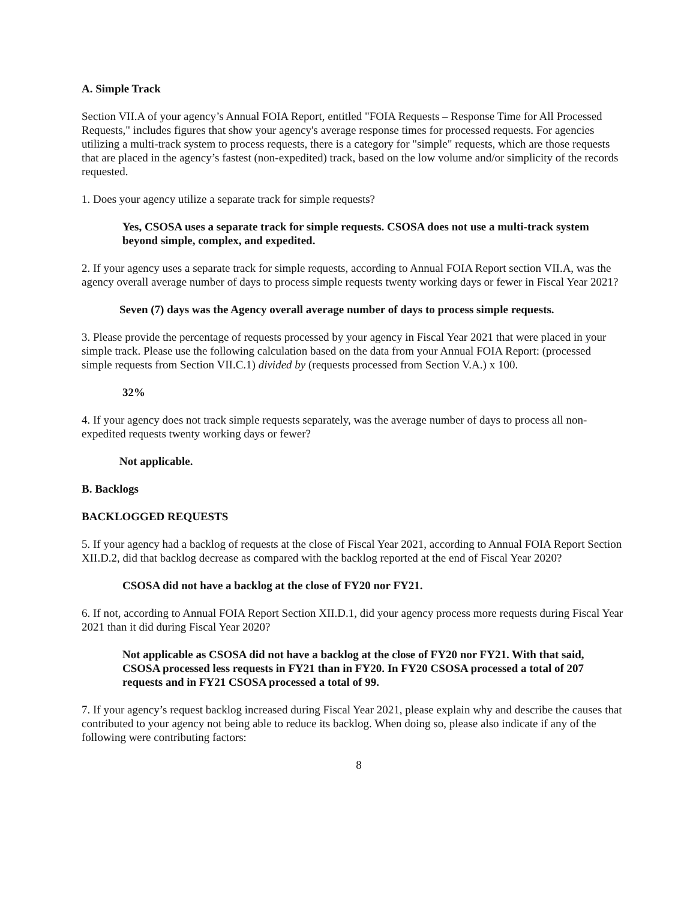A. Simple Track
Section VII.A of your agency’s Annual FOIA Report, entitled "FOIA Requests – Response Time for All Processed Requests," includes figures that show your agency's average response times for processed requests. For agencies utilizing a multi-track system to process requests, there is a category for "simple" requests, which are those requests that are placed in the agency’s fastest (non-expedited) track, based on the low volume and/or simplicity of the records requested.
1. Does your agency utilize a separate track for simple requests?
Yes, CSOSA uses a separate track for simple requests. CSOSA does not use a multi-track system beyond simple, complex, and expedited.
2. If your agency uses a separate track for simple requests, according to Annual FOIA Report section VII.A, was the agency overall average number of days to process simple requests twenty working days or fewer in Fiscal Year 2021?
Seven (7) days was the Agency overall average number of days to process simple requests.
3. Please provide the percentage of requests processed by your agency in Fiscal Year 2021 that were placed in your simple track. Please use the following calculation based on the data from your Annual FOIA Report: (processed simple requests from Section VII.C.1) divided by (requests processed from Section V.A.) x 100.
32%
4. If your agency does not track simple requests separately, was the average number of days to process all non-expedited requests twenty working days or fewer?
Not applicable.
B. Backlogs
BACKLOGGED REQUESTS
5. If your agency had a backlog of requests at the close of Fiscal Year 2021, according to Annual FOIA Report Section XII.D.2, did that backlog decrease as compared with the backlog reported at the end of Fiscal Year 2020?
CSOSA did not have a backlog at the close of FY20 nor FY21.
6. If not, according to Annual FOIA Report Section XII.D.1, did your agency process more requests during Fiscal Year 2021 than it did during Fiscal Year 2020?
Not applicable as CSOSA did not have a backlog at the close of FY20 nor FY21. With that said, CSOSA processed less requests in FY21 than in FY20. In FY20 CSOSA processed a total of 207 requests and in FY21 CSOSA processed a total of 99.
7. If your agency’s request backlog increased during Fiscal Year 2021, please explain why and describe the causes that contributed to your agency not being able to reduce its backlog. When doing so, please also indicate if any of the following were contributing factors:
8